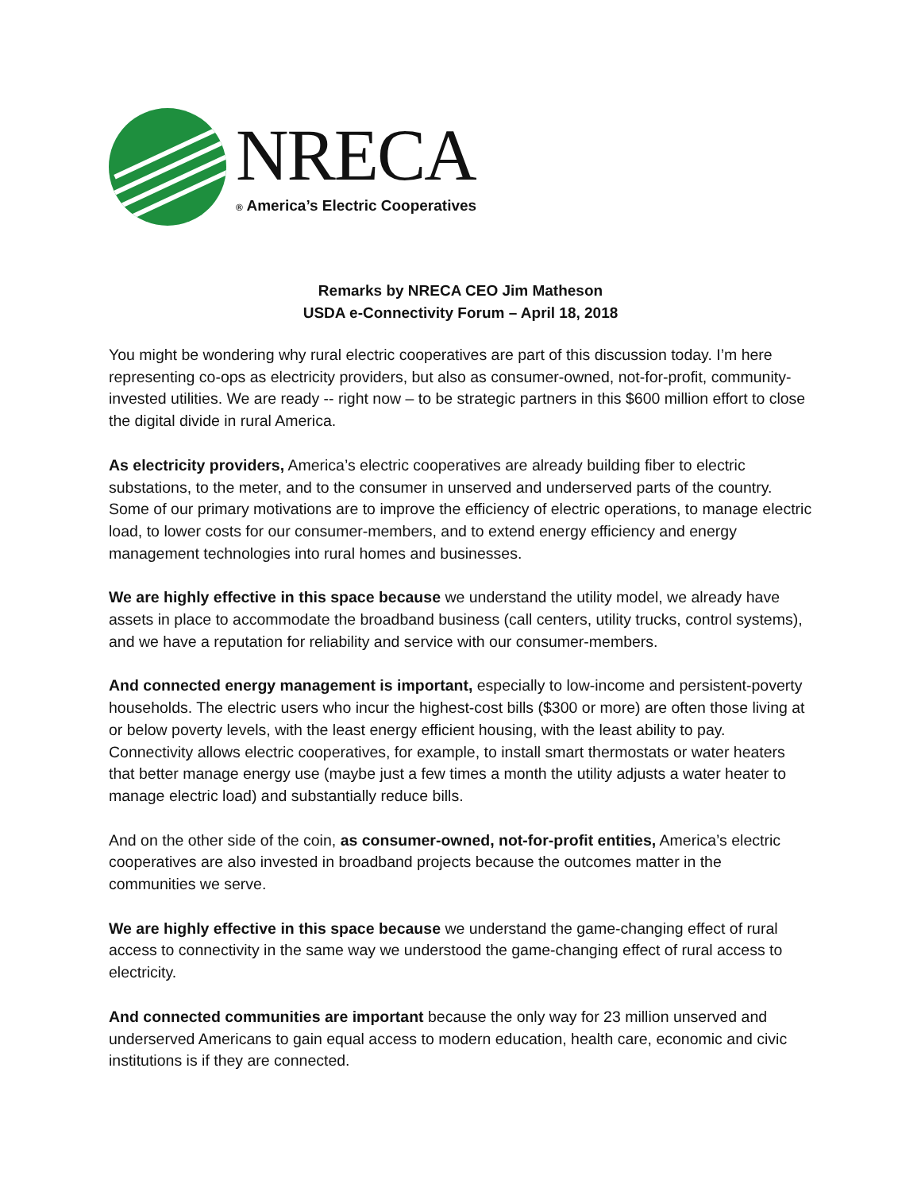NRECA
® America’s Electric Cooperatives
Remarks by NRECA CEO Jim Matheson
USDA e-Connectivity Forum – April 18, 2018
You might be wondering why rural electric cooperatives are part of this discussion today. I’m here representing co-ops as electricity providers, but also as consumer-owned, not-for-profit, community-invested utilities. We are ready -- right now – to be strategic partners in this $600 million effort to close the digital divide in rural America.
As electricity providers, America’s electric cooperatives are already building fiber to electric substations, to the meter, and to the consumer in unserved and underserved parts of the country. Some of our primary motivations are to improve the efficiency of electric operations, to manage electric load, to lower costs for our consumer-members, and to extend energy efficiency and energy management technologies into rural homes and businesses.
We are highly effective in this space because we understand the utility model, we already have assets in place to accommodate the broadband business (call centers, utility trucks, control systems), and we have a reputation for reliability and service with our consumer-members.
And connected energy management is important, especially to low-income and persistent-poverty households. The electric users who incur the highest-cost bills ($300 or more) are often those living at or below poverty levels, with the least energy efficient housing, with the least ability to pay. Connectivity allows electric cooperatives, for example, to install smart thermostats or water heaters that better manage energy use (maybe just a few times a month the utility adjusts a water heater to manage electric load) and substantially reduce bills.
And on the other side of the coin, as consumer-owned, not-for-profit entities, America’s electric cooperatives are also invested in broadband projects because the outcomes matter in the communities we serve.
We are highly effective in this space because we understand the game-changing effect of rural access to connectivity in the same way we understood the game-changing effect of rural access to electricity.
And connected communities are important because the only way for 23 million unserved and underserved Americans to gain equal access to modern education, health care, economic and civic institutions is if they are connected.